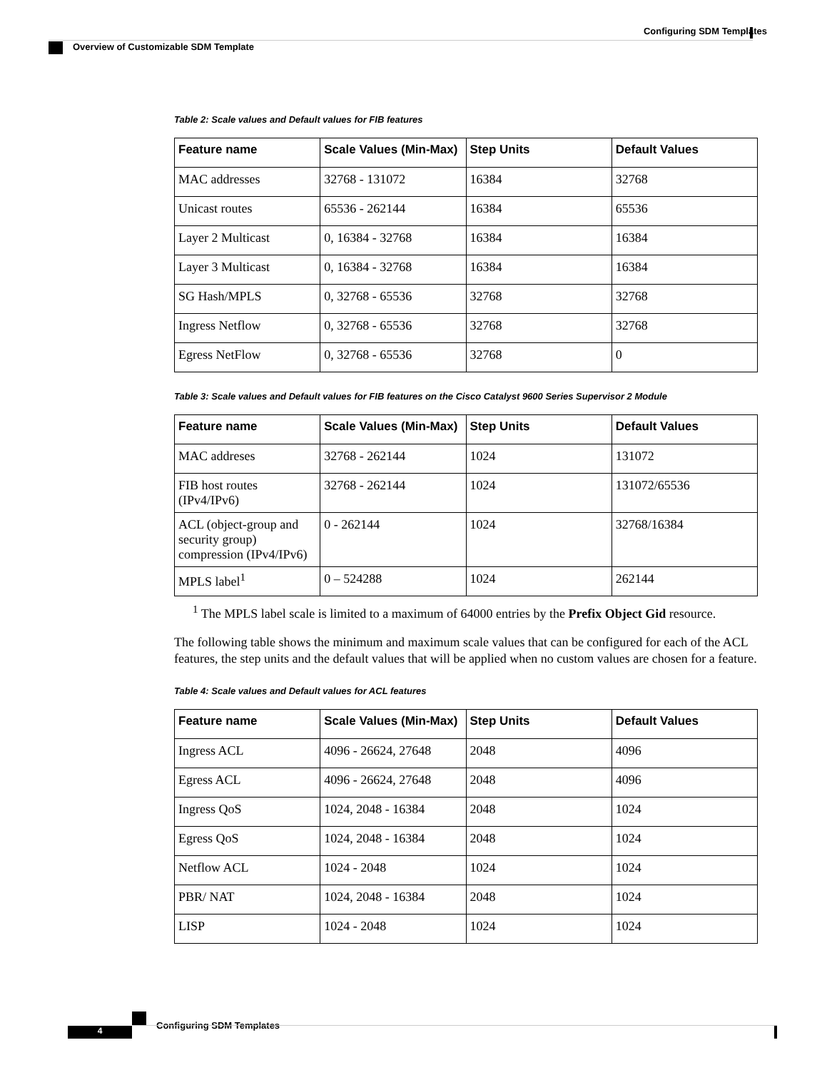Configuring SDM Templates
Overview of Customizable SDM Template
Table 2: Scale values and Default values for FIB features
| Feature name | Scale Values (Min-Max) | Step Units | Default Values |
| --- | --- | --- | --- |
| MAC addresses | 32768 - 131072 | 16384 | 32768 |
| Unicast routes | 65536 - 262144 | 16384 | 65536 |
| Layer 2 Multicast | 0, 16384 - 32768 | 16384 | 16384 |
| Layer 3 Multicast | 0, 16384 - 32768 | 16384 | 16384 |
| SG Hash/MPLS | 0, 32768 - 65536 | 32768 | 32768 |
| Ingress Netflow | 0, 32768 - 65536 | 32768 | 32768 |
| Egress NetFlow | 0, 32768 - 65536 | 32768 | 0 |
Table 3: Scale values and Default values for FIB features on the Cisco Catalyst 9600 Series Supervisor 2 Module
| Feature name | Scale Values (Min-Max) | Step Units | Default Values |
| --- | --- | --- | --- |
| MAC addreses | 32768 - 262144 | 1024 | 131072 |
| FIB host routes (IPv4/IPv6) | 32768 - 262144 | 1024 | 131072/65536 |
| ACL (object-group and security group) compression (IPv4/IPv6) | 0 - 262144 | 1024 | 32768/16384 |
| MPLS label<sup>1</sup> | 0 – 524288 | 1024 | 262144 |
<sup>1</sup> The MPLS label scale is limited to a maximum of 64000 entries by the Prefix Object Gid resource.
The following table shows the minimum and maximum scale values that can be configured for each of the ACL features, the step units and the default values that will be applied when no custom values are chosen for a feature.
Table 4: Scale values and Default values for ACL features
| Feature name | Scale Values (Min-Max) | Step Units | Default Values |
| --- | --- | --- | --- |
| Ingress ACL | 4096 - 26624, 27648 | 2048 | 4096 |
| Egress ACL | 4096 - 26624, 27648 | 2048 | 4096 |
| Ingress QoS | 1024, 2048 - 16384 | 2048 | 1024 |
| Egress QoS | 1024, 2048 - 16384 | 2048 | 1024 |
| Netflow ACL | 1024 - 2048 | 1024 | 1024 |
| PBR/ NAT | 1024, 2048 - 16384 | 2048 | 1024 |
| LISP | 1024 - 2048 | 1024 | 1024 |
Configuring SDM Templates
4